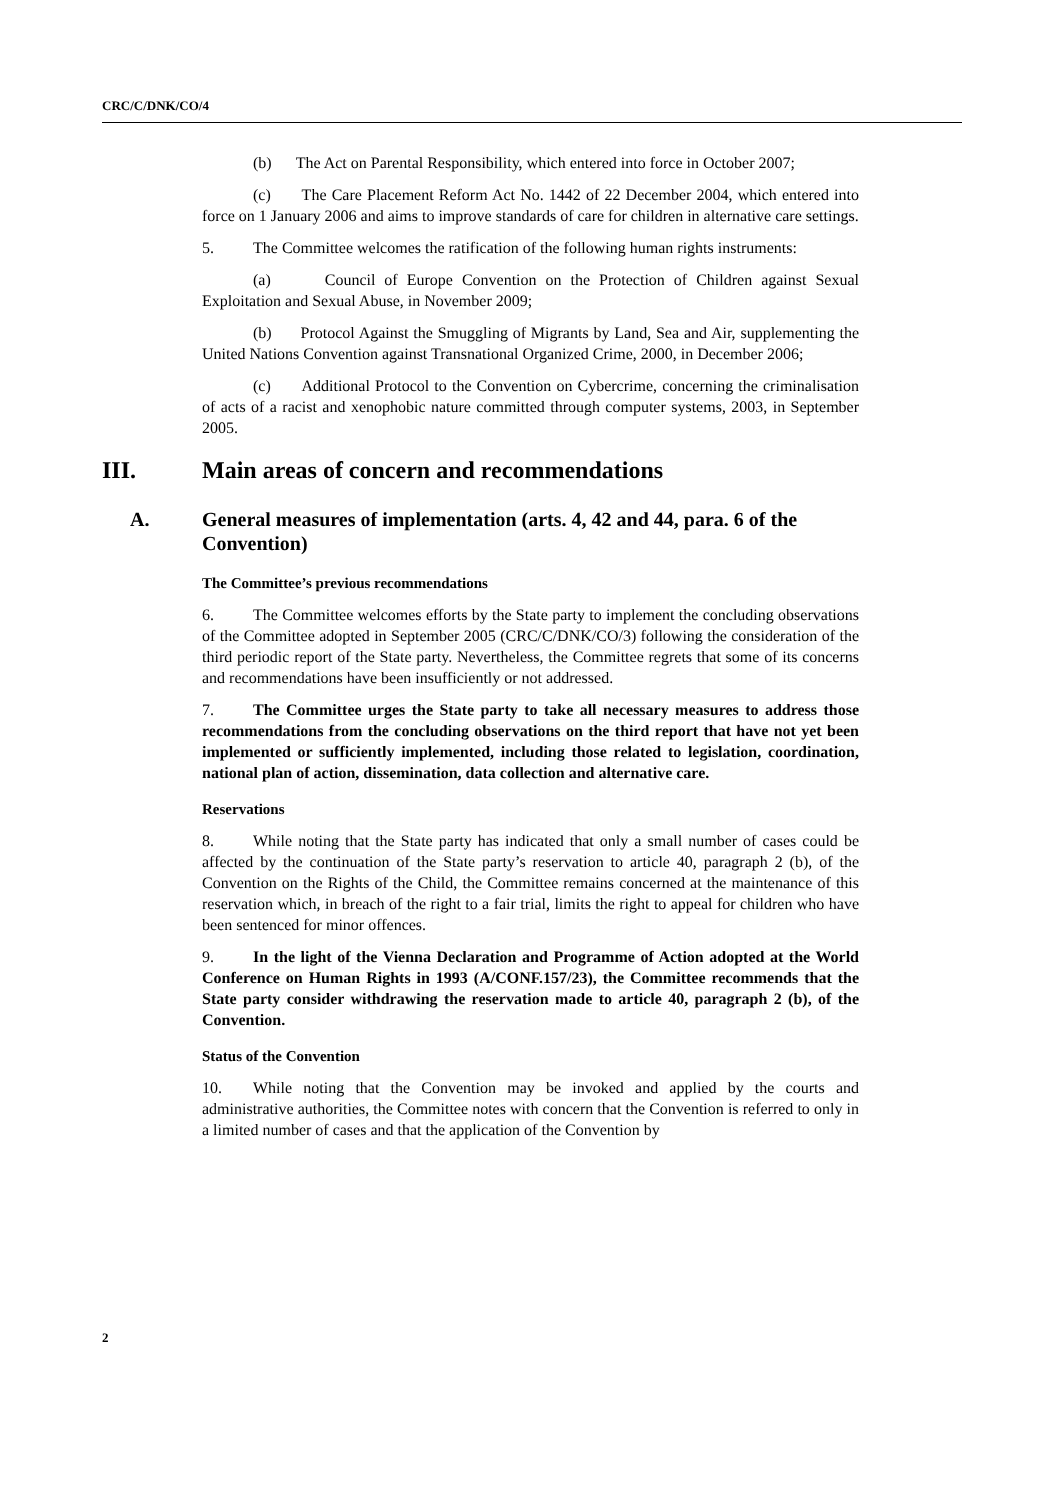CRC/C/DNK/CO/4
(b) The Act on Parental Responsibility, which entered into force in October 2007;
(c) The Care Placement Reform Act No. 1442 of 22 December 2004, which entered into force on 1 January 2006 and aims to improve standards of care for children in alternative care settings.
5. The Committee welcomes the ratification of the following human rights instruments:
(a) Council of Europe Convention on the Protection of Children against Sexual Exploitation and Sexual Abuse, in November 2009;
(b) Protocol Against the Smuggling of Migrants by Land, Sea and Air, supplementing the United Nations Convention against Transnational Organized Crime, 2000, in December 2006;
(c) Additional Protocol to the Convention on Cybercrime, concerning the criminalisation of acts of a racist and xenophobic nature committed through computer systems, 2003, in September 2005.
III. Main areas of concern and recommendations
A. General measures of implementation (arts. 4, 42 and 44, para. 6 of the Convention)
The Committee’s previous recommendations
6. The Committee welcomes efforts by the State party to implement the concluding observations of the Committee adopted in September 2005 (CRC/C/DNK/CO/3) following the consideration of the third periodic report of the State party. Nevertheless, the Committee regrets that some of its concerns and recommendations have been insufficiently or not addressed.
7. The Committee urges the State party to take all necessary measures to address those recommendations from the concluding observations on the third report that have not yet been implemented or sufficiently implemented, including those related to legislation, coordination, national plan of action, dissemination, data collection and alternative care.
Reservations
8. While noting that the State party has indicated that only a small number of cases could be affected by the continuation of the State party’s reservation to article 40, paragraph 2 (b), of the Convention on the Rights of the Child, the Committee remains concerned at the maintenance of this reservation which, in breach of the right to a fair trial, limits the right to appeal for children who have been sentenced for minor offences.
9. In the light of the Vienna Declaration and Programme of Action adopted at the World Conference on Human Rights in 1993 (A/CONF.157/23), the Committee recommends that the State party consider withdrawing the reservation made to article 40, paragraph 2 (b), of the Convention.
Status of the Convention
10. While noting that the Convention may be invoked and applied by the courts and administrative authorities, the Committee notes with concern that the Convention is referred to only in a limited number of cases and that the application of the Convention by
2